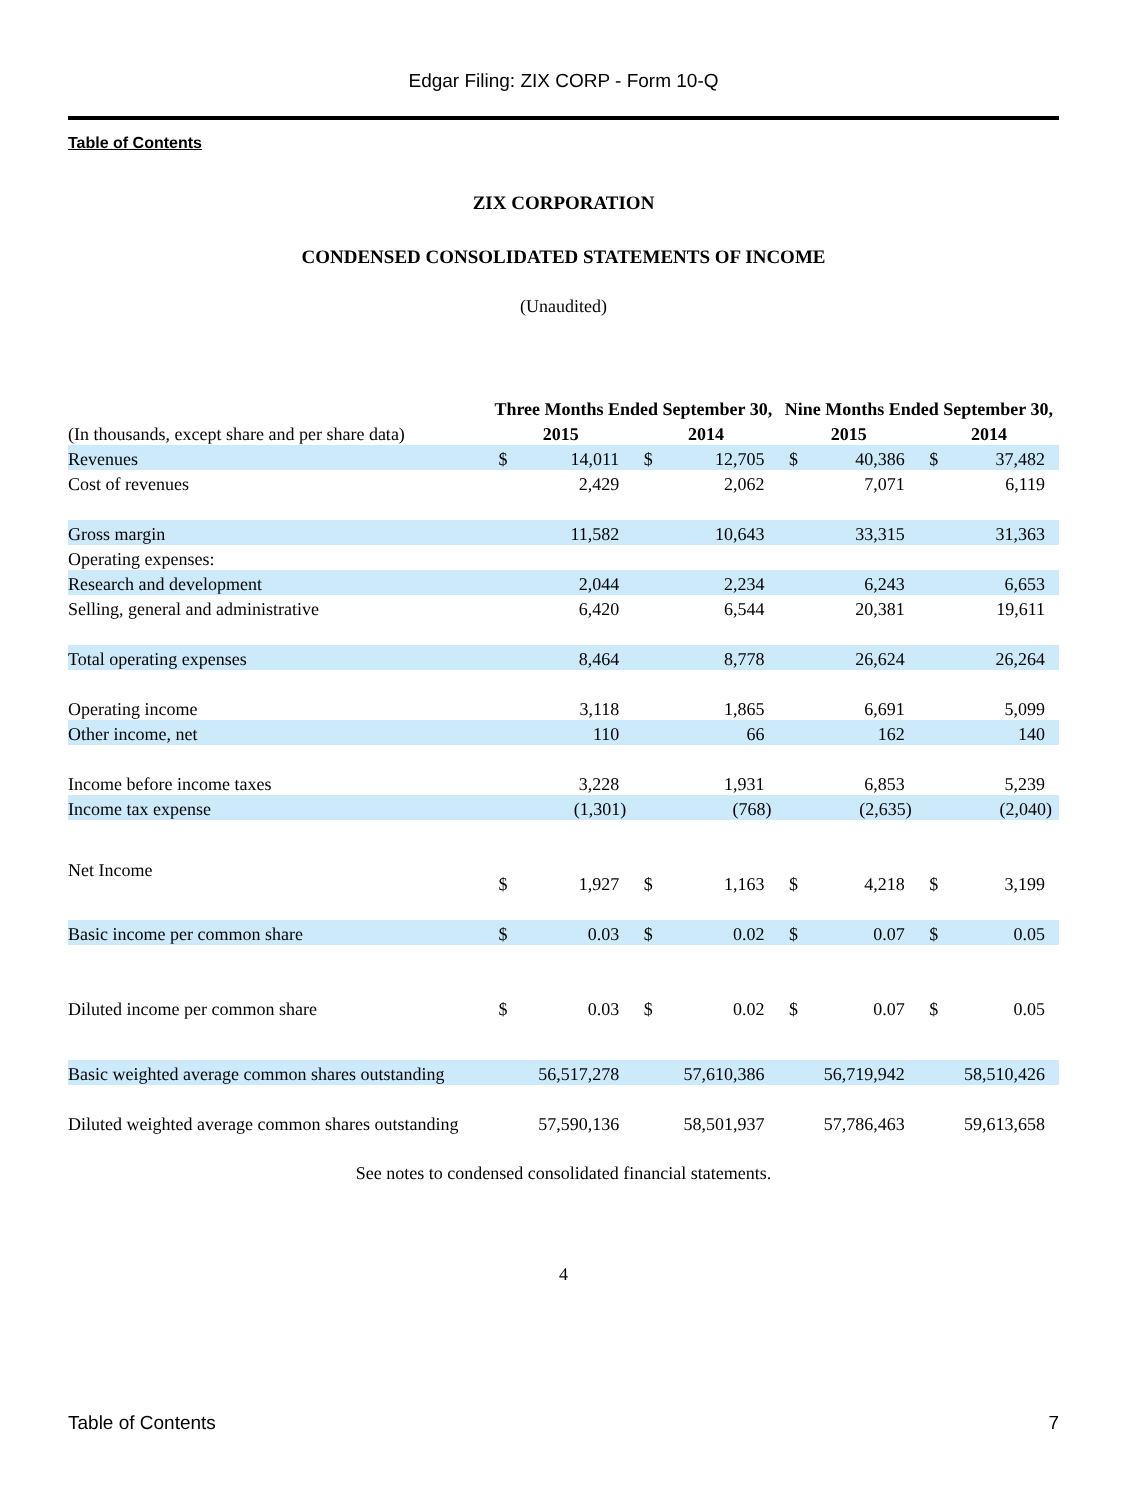Edgar Filing: ZIX CORP - Form 10-Q
Table of Contents
ZIX CORPORATION
CONDENSED CONSOLIDATED STATEMENTS OF INCOME
(Unaudited)
| | Three Months Ended September 30, | | | | Nine Months Ended September 30, | | | |
| --- | --- | --- | --- | --- | --- | --- | --- | --- |
| (In thousands, except share and per share data) | 2015 | | 2014 | | 2015 | | 2014 | |
| Revenues | $ | 14,011 | $ | 12,705 | $ | 40,386 | $ | 37,482 |
| Cost of revenues | | 2,429 | | 2,062 | | 7,071 | | 6,119 |
| Gross margin | | 11,582 | | 10,643 | | 33,315 | | 31,363 |
| Operating expenses: | | | | | | | | |
| Research and development | | 2,044 | | 2,234 | | 6,243 | | 6,653 |
| Selling, general and administrative | | 6,420 | | 6,544 | | 20,381 | | 19,611 |
| Total operating expenses | | 8,464 | | 8,778 | | 26,624 | | 26,264 |
| Operating income | | 3,118 | | 1,865 | | 6,691 | | 5,099 |
| Other income, net | | 110 | | 66 | | 162 | | 140 |
| Income before income taxes | | 3,228 | | 1,931 | | 6,853 | | 5,239 |
| Income tax expense | | (1,301) | | (768) | | (2,635) | | (2,040) |
| Net Income | $ | 1,927 | $ | 1,163 | $ | 4,218 | $ | 3,199 |
| Basic income per common share | $ | 0.03 | $ | 0.02 | $ | 0.07 | $ | 0.05 |
| Diluted income per common share | $ | 0.03 | $ | 0.02 | $ | 0.07 | $ | 0.05 |
| Basic weighted average common shares outstanding | | 56,517,278 | | 57,610,386 | | 56,719,942 | | 58,510,426 |
| Diluted weighted average common shares outstanding | | 57,590,136 | | 58,501,937 | | 57,786,463 | | 59,613,658 |
See notes to condensed consolidated financial statements.
4
Table of Contents 7